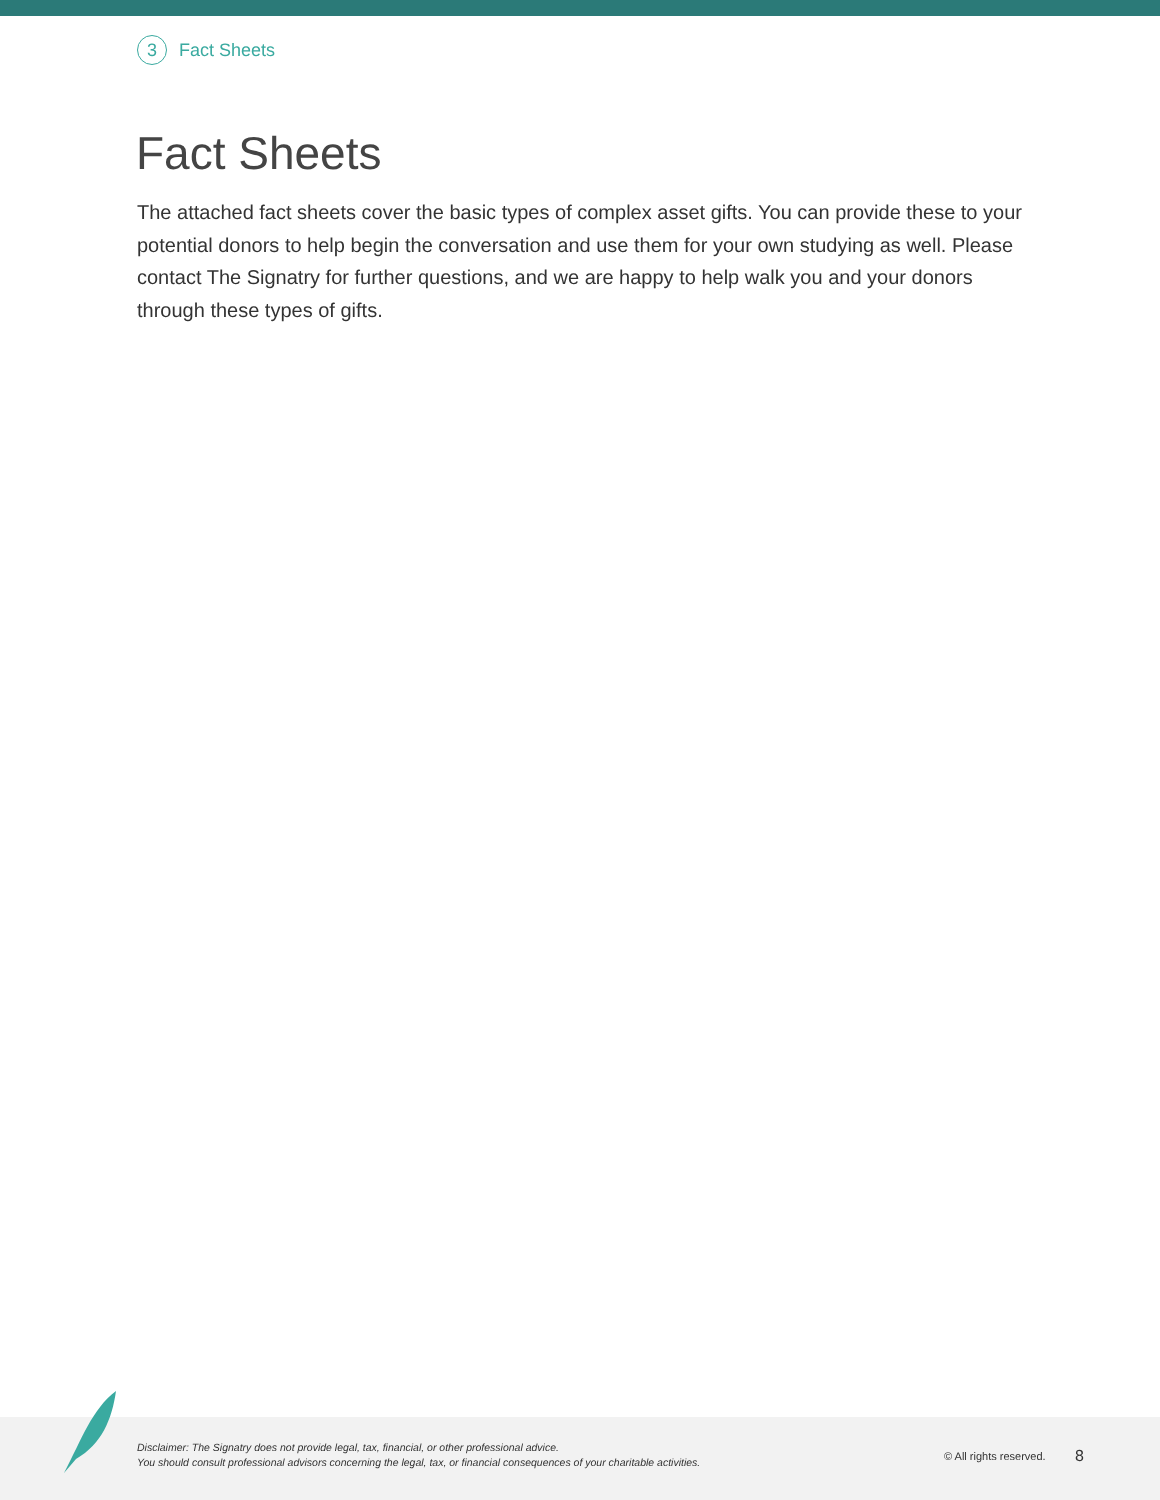3 Fact Sheets
Fact Sheets
The attached fact sheets cover the basic types of complex asset gifts. You can provide these to your potential donors to help begin the conversation and use them for your own studying as well. Please contact The Signatry for further questions, and we are happy to help walk you and your donors through these types of gifts.
Disclaimer: The Signatry does not provide legal, tax, financial, or other professional advice.
You should consult professional advisors concerning the legal, tax, or financial consequences of your charitable activities.
© All rights reserved. 8